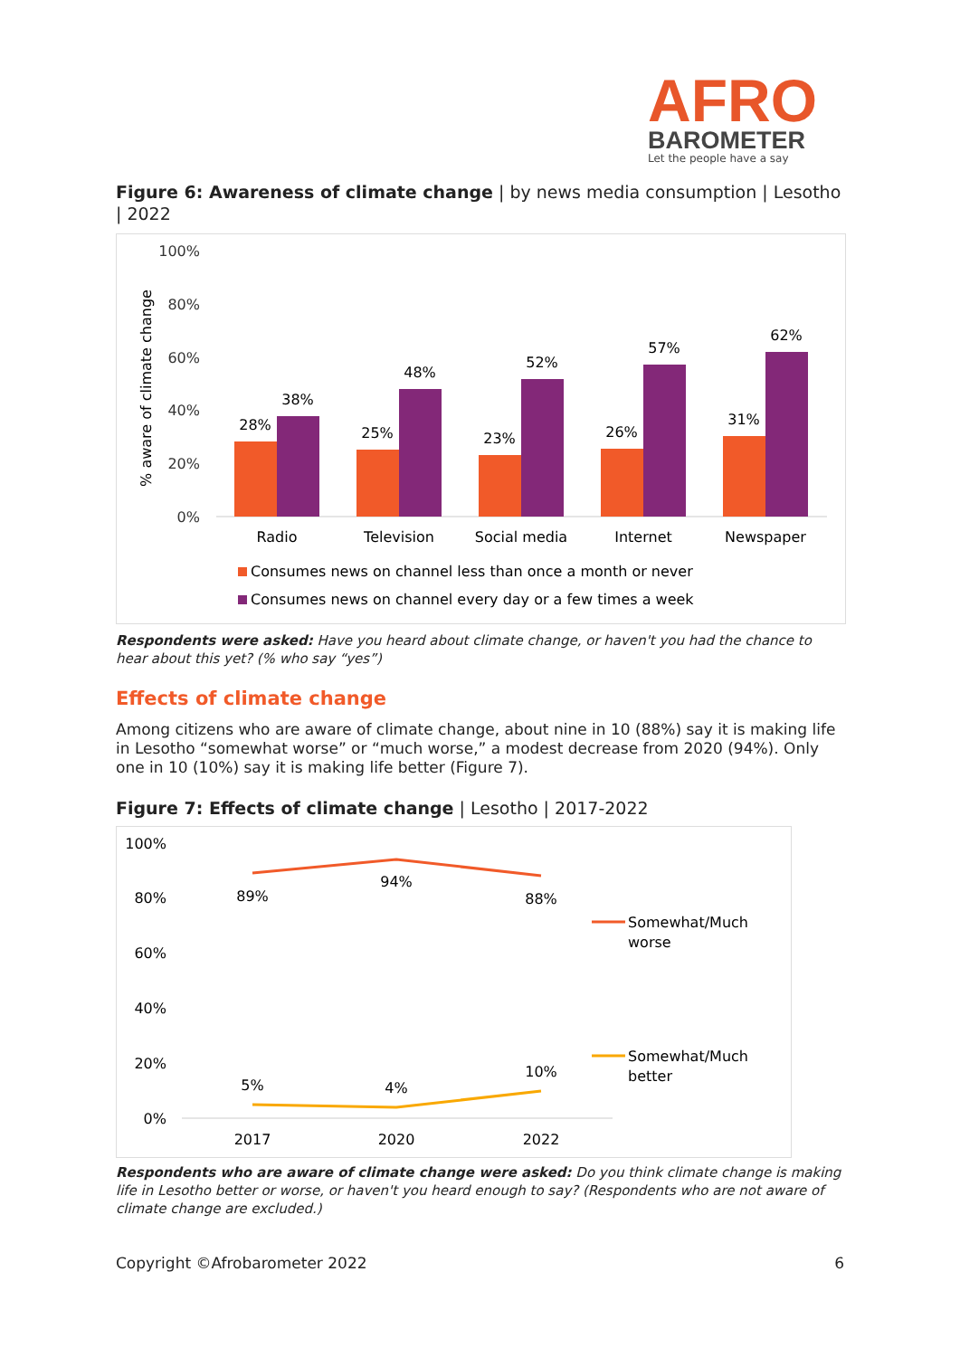AFRO
BAROMETER
Let the people have a say
Figure 6: Awareness of climate change | by news media consumption | Lesotho | 2022
100%
80%
60%
40%
20%
0%
% aware of climate change
28%
38%
25%
48%
23%
52%
26%
57%
31%
62%
Radio
Television
Social media
Internet
Newspaper
Consumes news on channel less than once a month or never
Consumes news on channel every day or a few times a week
Respondents were asked: Have you heard about climate change, or haven't you had the chance to hear about this yet? (% who say “yes”)
Effects of climate change
Among citizens who are aware of climate change, about nine in 10 (88%) say it is making life in Lesotho “somewhat worse” or “much worse,” a modest decrease from 2020 (94%). Only one in 10 (10%) say it is making life better (Figure 7).
Figure 7: Effects of climate change | Lesotho | 2017-2022
100%
80%
60%
40%
20%
0%
89%
94%
88%
5%
4%
10%
2017
2020
2022
Somewhat/Much
worse
Somewhat/Much
better
Respondents who are aware of climate change were asked: Do you think climate change is making life in Lesotho better or worse, or haven't you heard enough to say? (Respondents who are not aware of climate change are excluded.)
Copyright ©Afrobarometer 2022 6